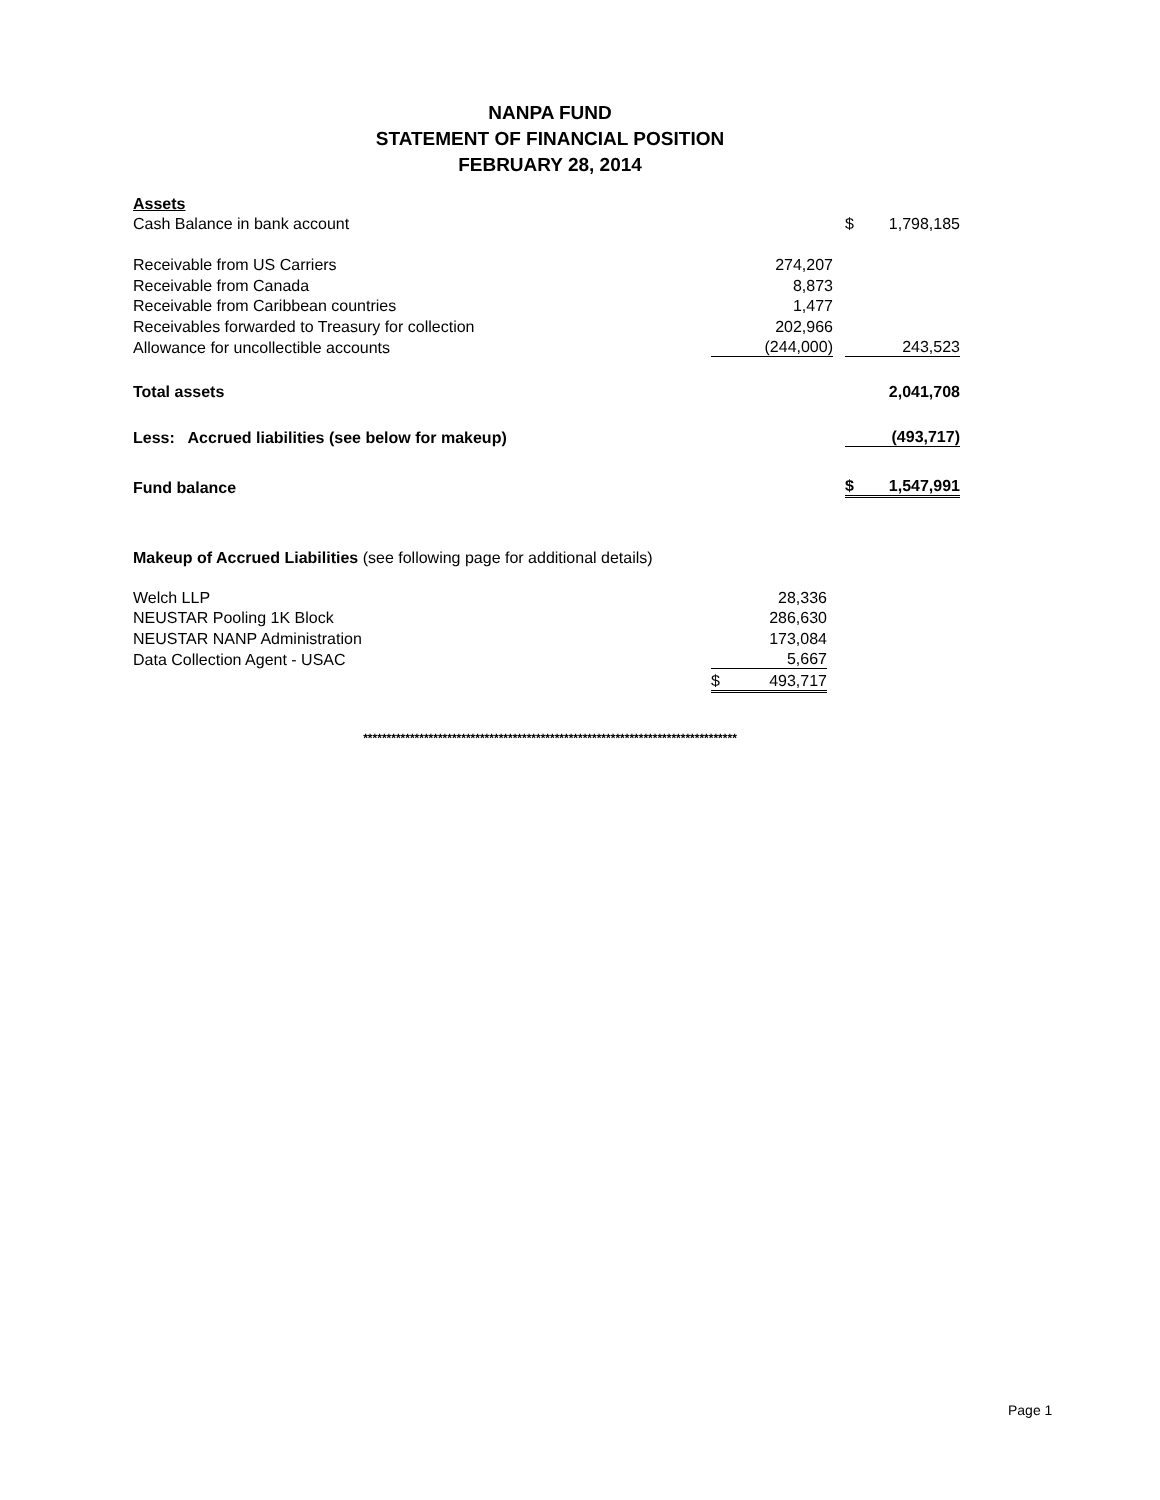NANPA FUND
STATEMENT OF FINANCIAL POSITION
FEBRUARY 28, 2014
| Assets | | | | |
| Cash Balance in bank account | | | $ | 1,798,185 |
| Receivable from US Carriers | 274,207 | | | |
| Receivable from Canada | 8,873 | | | |
| Receivable from Caribbean countries | 1,477 | | | |
| Receivables forwarded to Treasury for collection | 202,966 | | | |
| Allowance for uncollectible accounts | (244,000) | | | 243,523 |
| Total assets | | | | 2,041,708 |
| Less: Accrued liabilities (see below for makeup) | | | | (493,717) |
| Fund balance | | | $ | 1,547,991 |
| Makeup of Accrued Liabilities (see following page for additional details) | | |
| Welch LLP | | 28,336 |
| NEUSTAR Pooling 1K Block | | 286,630 |
| NEUSTAR NANP Administration | | 173,084 |
| Data Collection Agent - USAC | | 5,667 |
| | $ | 493,717 |
********************************************************************************
Page 1